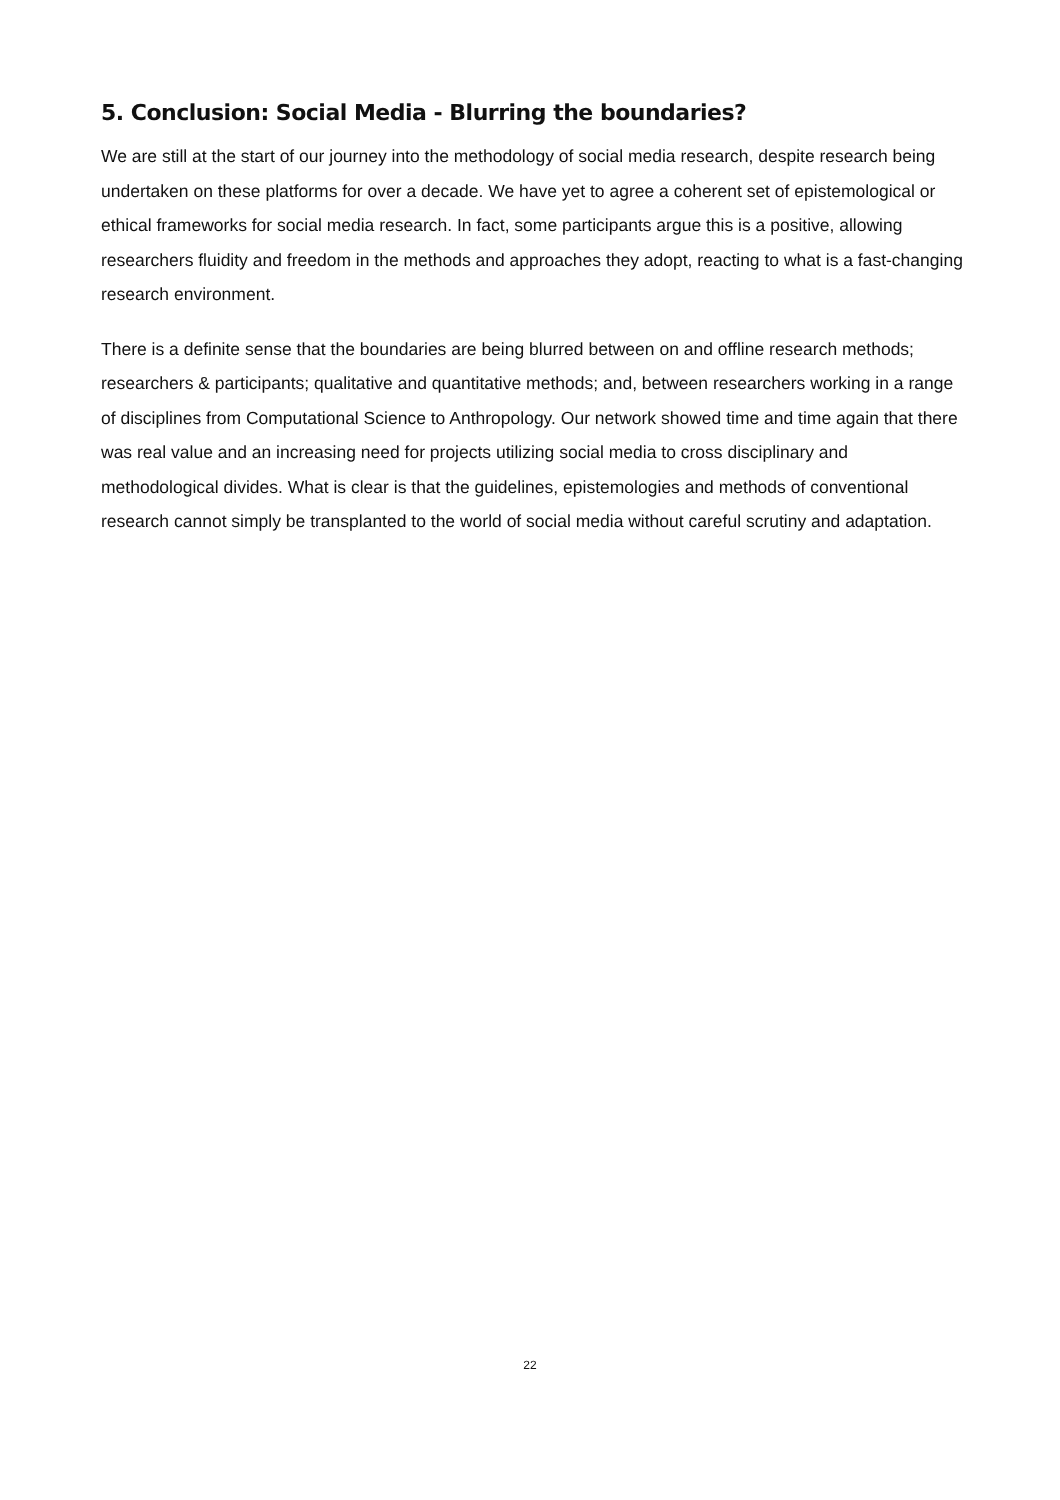5. Conclusion: Social Media - Blurring the boundaries?
We are still at the start of our journey into the methodology of social media research, despite research being undertaken on these platforms for over a decade. We have yet to agree a coherent set of epistemological or ethical frameworks for social media research. In fact, some participants argue this is a positive, allowing researchers fluidity and freedom in the methods and approaches they adopt, reacting to what is a fast-changing research environment.
There is a definite sense that the boundaries are being blurred between on and offline research methods; researchers & participants; qualitative and quantitative methods; and, between researchers working in a range of disciplines from Computational Science to Anthropology. Our network showed time and time again that there was real value and an increasing need for projects utilizing social media to cross disciplinary and methodological divides. What is clear is that the guidelines, epistemologies and methods of conventional research cannot simply be transplanted to the world of social media without careful scrutiny and adaptation.
22